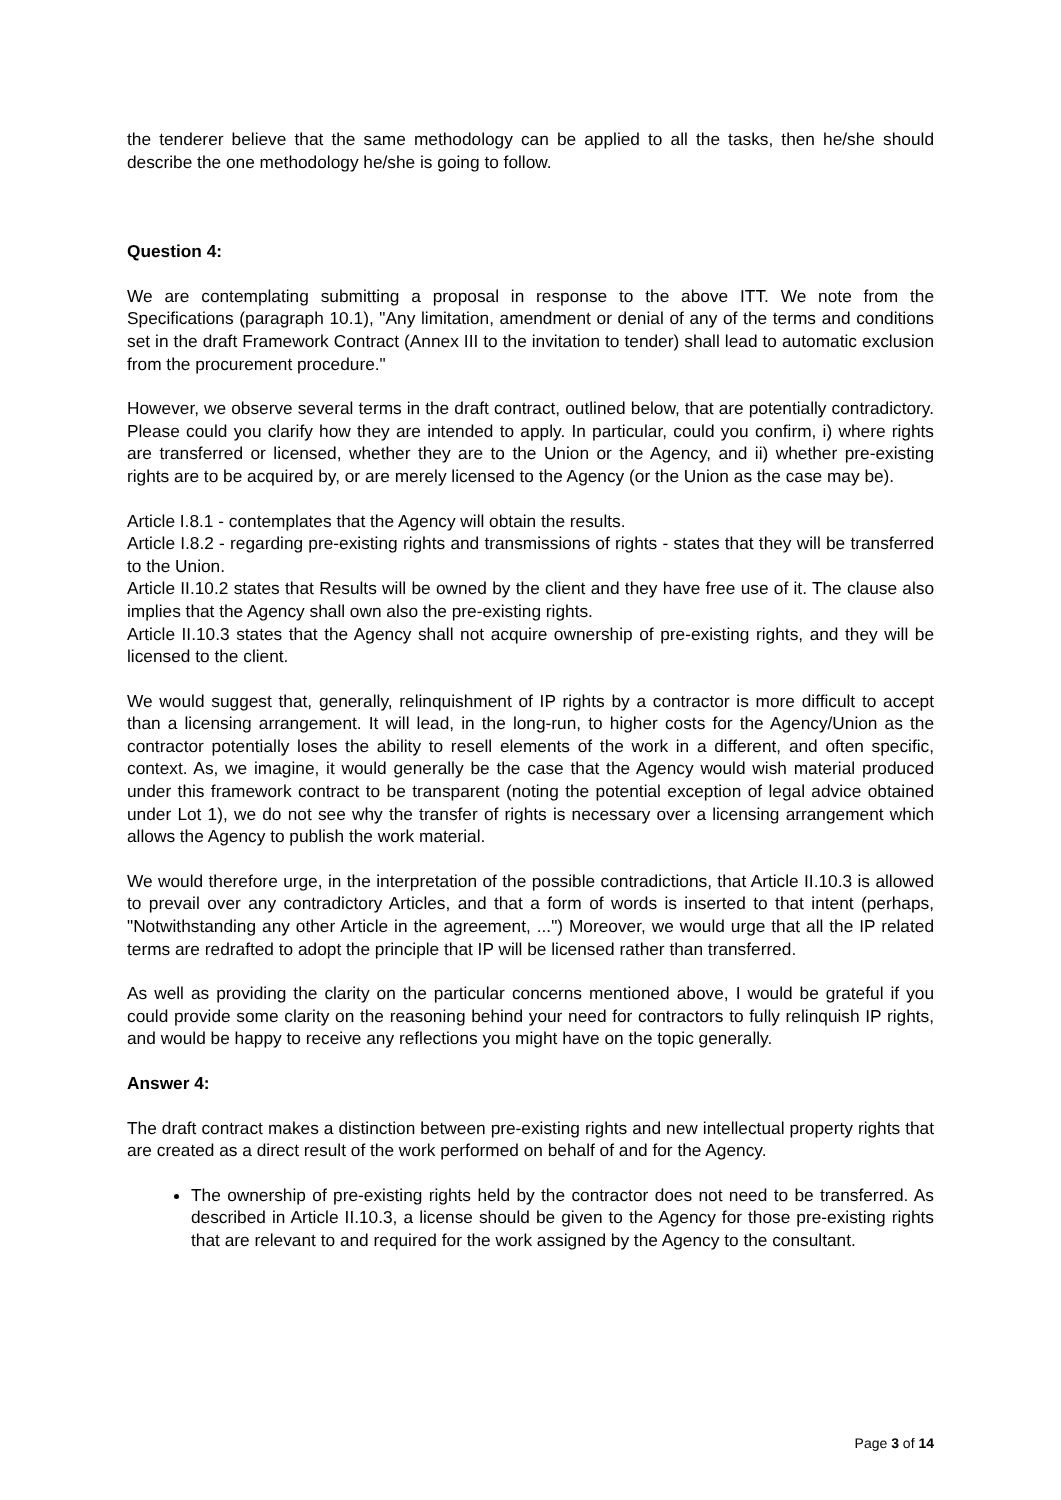the tenderer believe that the same methodology can be applied to all the tasks, then he/she should describe the one methodology he/she is going to follow.
Question 4:
We are contemplating submitting a proposal in response to the above ITT. We note from the Specifications (paragraph 10.1), "Any limitation, amendment or denial of any of the terms and conditions set in the draft Framework Contract (Annex III to the invitation to tender) shall lead to automatic exclusion from the procurement procedure."
However, we observe several terms in the draft contract, outlined below, that are potentially contradictory. Please could you clarify how they are intended to apply. In particular, could you confirm, i) where rights are transferred or licensed, whether they are to the Union or the Agency, and ii) whether pre-existing rights are to be acquired by, or are merely licensed to the Agency (or the Union as the case may be).
Article I.8.1 - contemplates that the Agency will obtain the results.
Article I.8.2 - regarding pre-existing rights and transmissions of rights - states that they will be transferred to the Union.
Article II.10.2 states that Results will be owned by the client and they have free use of it. The clause also implies that the Agency shall own also the pre-existing rights.
Article II.10.3 states that the Agency shall not acquire ownership of pre-existing rights, and they will be licensed to the client.
We would suggest that, generally, relinquishment of IP rights by a contractor is more difficult to accept than a licensing arrangement. It will lead, in the long-run, to higher costs for the Agency/Union as the contractor potentially loses the ability to resell elements of the work in a different, and often specific, context. As, we imagine, it would generally be the case that the Agency would wish material produced under this framework contract to be transparent (noting the potential exception of legal advice obtained under Lot 1), we do not see why the transfer of rights is necessary over a licensing arrangement which allows the Agency to publish the work material.
We would therefore urge, in the interpretation of the possible contradictions, that Article II.10.3 is allowed to prevail over any contradictory Articles, and that a form of words is inserted to that intent (perhaps, "Notwithstanding any other Article in the agreement, ...") Moreover, we would urge that all the IP related terms are redrafted to adopt the principle that IP will be licensed rather than transferred.
As well as providing the clarity on the particular concerns mentioned above, I would be grateful if you could provide some clarity on the reasoning behind your need for contractors to fully relinquish IP rights, and would be happy to receive any reflections you might have on the topic generally.
Answer 4:
The draft contract makes a distinction between pre-existing rights and new intellectual property rights that are created as a direct result of the work performed on behalf of and for the Agency.
The ownership of pre-existing rights held by the contractor does not need to be transferred. As described in Article II.10.3, a license should be given to the Agency for those pre-existing rights that are relevant to and required for the work assigned by the Agency to the consultant.
Page 3 of 14